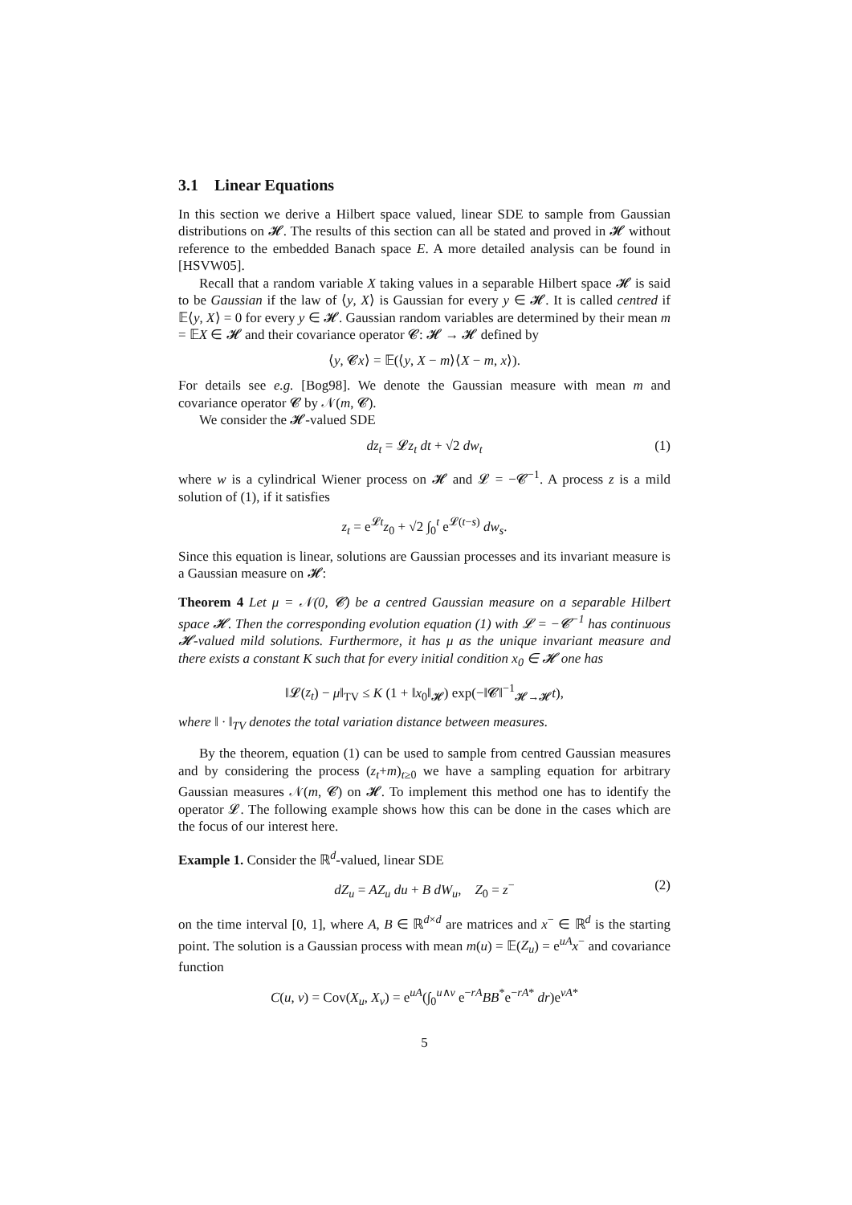3.1 Linear Equations
In this section we derive a Hilbert space valued, linear SDE to sample from Gaussian distributions on 𝓗. The results of this section can all be stated and proved in 𝓗 without reference to the embedded Banach space E. A more detailed analysis can be found in [HSVW05].
Recall that a random variable X taking values in a separable Hilbert space 𝓗 is said to be Gaussian if the law of ⟨y, X⟩ is Gaussian for every y ∈ 𝓗. It is called centred if 𝔼⟨y, X⟩ = 0 for every y ∈ 𝓗. Gaussian random variables are determined by their mean m = 𝔼X ∈ 𝓗 and their covariance operator 𝓒: 𝓗 → 𝓗 defined by
⟨y, 𝓒x⟩ = 𝔼(⟨y, X − m⟩⟨X − m, x⟩).
For details see e.g. [Bog98]. We denote the Gaussian measure with mean m and covariance operator 𝓒 by 𝒩(m, 𝓒).
We consider the 𝓗-valued SDE
dz<sub>t</sub> = 𝓛z<sub>t</sub> dt + √2 dw<sub>t</sub> (1)
where w is a cylindrical Wiener process on 𝓗 and 𝓛 = −𝓒<sup>−1</sup>. A process z is a mild solution of (1), if it satisfies
z<sub>t</sub> = e<sup>𝓛t</sup>z<sub>0</sub> + √2 ∫<sub>0</sub><sup>t</sup> e<sup>𝓛(t−s)</sup> dw<sub>s</sub>.
Since this equation is linear, solutions are Gaussian processes and its invariant measure is a Gaussian measure on 𝓗:
Theorem 4 Let μ = 𝒩(0, 𝓒) be a centred Gaussian measure on a separable Hilbert space 𝓗. Then the corresponding evolution equation (1) with 𝓛 = −𝓒<sup>−1</sup> has continuous 𝓗-valued mild solutions. Furthermore, it has μ as the unique invariant measure and there exists a constant K such that for every initial condition x<sub>0</sub> ∈ 𝓗 one has
‖𝓛(z<sub>t</sub>) − μ‖<sub>TV</sub> ≤ K (1 + ‖x<sub>0</sub>‖<sub>𝓗</sub>) exp(−‖𝓒‖<sup>−1</sup><sub>𝓗→𝓗</sub>t),
where ‖ · ‖<sub>TV</sub> denotes the total variation distance between measures.
By the theorem, equation (1) can be used to sample from centred Gaussian measures and by considering the process (z<sub>t</sub>+m)<sub>t≥0</sub> we have a sampling equation for arbitrary Gaussian measures 𝒩(m, 𝓒) on 𝓗. To implement this method one has to identify the operator 𝓛. The following example shows how this can be done in the cases which are the focus of our interest here.
Example 1. Consider the ℝ<sup>d</sup>-valued, linear SDE
dZ<sub>u</sub> = AZ<sub>u</sub> du + B dW<sub>u</sub>, Z<sub>0</sub> = z<sup>−</sup> (2)
on the time interval [0, 1], where A, B ∈ ℝ<sup>d×d</sup> are matrices and x<sup>−</sup> ∈ ℝ<sup>d</sup> is the starting point. The solution is a Gaussian process with mean m(u) = 𝔼(Z<sub>u</sub>) = e<sup>uA</sup>x<sup>−</sup> and covariance function
C(u, v) = Cov(X<sub>u</sub>, X<sub>v</sub>) = e<sup>uA</sup>(∫<sub>0</sub><sup>u∧v</sup> e<sup>−rA</sup>BB<sup>*</sup>e<sup>−rA*</sup> dr)e<sup>vA*</sup>
5